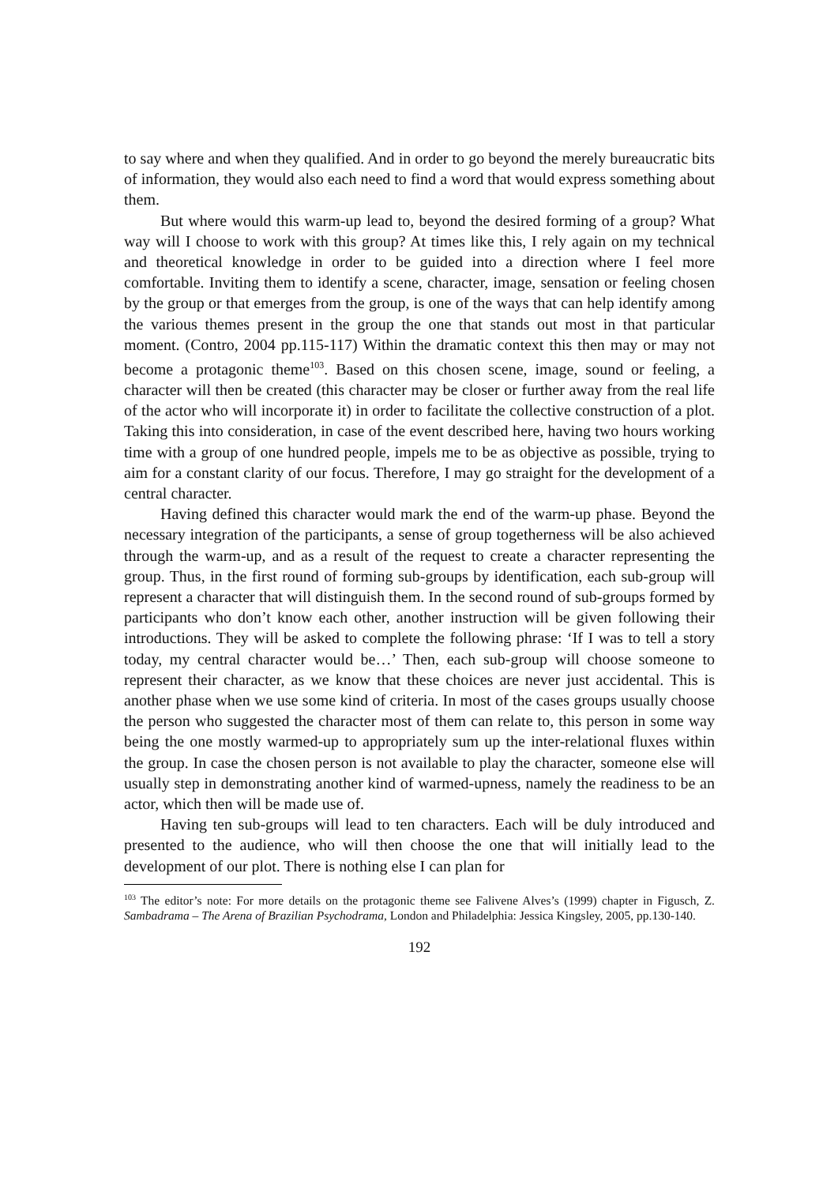to say where and when they qualified. And in order to go beyond the merely bureaucratic bits of information, they would also each need to find a word that would express something about them.
But where would this warm-up lead to, beyond the desired forming of a group? What way will I choose to work with this group? At times like this, I rely again on my technical and theoretical knowledge in order to be guided into a direction where I feel more comfortable. Inviting them to identify a scene, character, image, sensation or feeling chosen by the group or that emerges from the group, is one of the ways that can help identify among the various themes present in the group the one that stands out most in that particular moment. (Contro, 2004 pp.115-117) Within the dramatic context this then may or may not become a protagonic theme<sup>103</sup>. Based on this chosen scene, image, sound or feeling, a character will then be created (this character may be closer or further away from the real life of the actor who will incorporate it) in order to facilitate the collective construction of a plot. Taking this into consideration, in case of the event described here, having two hours working time with a group of one hundred people, impels me to be as objective as possible, trying to aim for a constant clarity of our focus. Therefore, I may go straight for the development of a central character.
Having defined this character would mark the end of the warm-up phase. Beyond the necessary integration of the participants, a sense of group togetherness will be also achieved through the warm-up, and as a result of the request to create a character representing the group. Thus, in the first round of forming sub-groups by identification, each sub-group will represent a character that will distinguish them. In the second round of sub-groups formed by participants who don’t know each other, another instruction will be given following their introductions. They will be asked to complete the following phrase: ‘If I was to tell a story today, my central character would be…’ Then, each sub-group will choose someone to represent their character, as we know that these choices are never just accidental. This is another phase when we use some kind of criteria. In most of the cases groups usually choose the person who suggested the character most of them can relate to, this person in some way being the one mostly warmed-up to appropriately sum up the inter-relational fluxes within the group. In case the chosen person is not available to play the character, someone else will usually step in demonstrating another kind of warmed-upness, namely the readiness to be an actor, which then will be made use of.
Having ten sub-groups will lead to ten characters. Each will be duly introduced and presented to the audience, who will then choose the one that will initially lead to the development of our plot. There is nothing else I can plan for
<sup>103</sup> The editor’s note: For more details on the protagonic theme see Falivene Alves’s (1999) chapter in Figusch, Z. Sambadrama – The Arena of Brazilian Psychodrama, London and Philadelphia: Jessica Kingsley, 2005, pp.130-140.
192